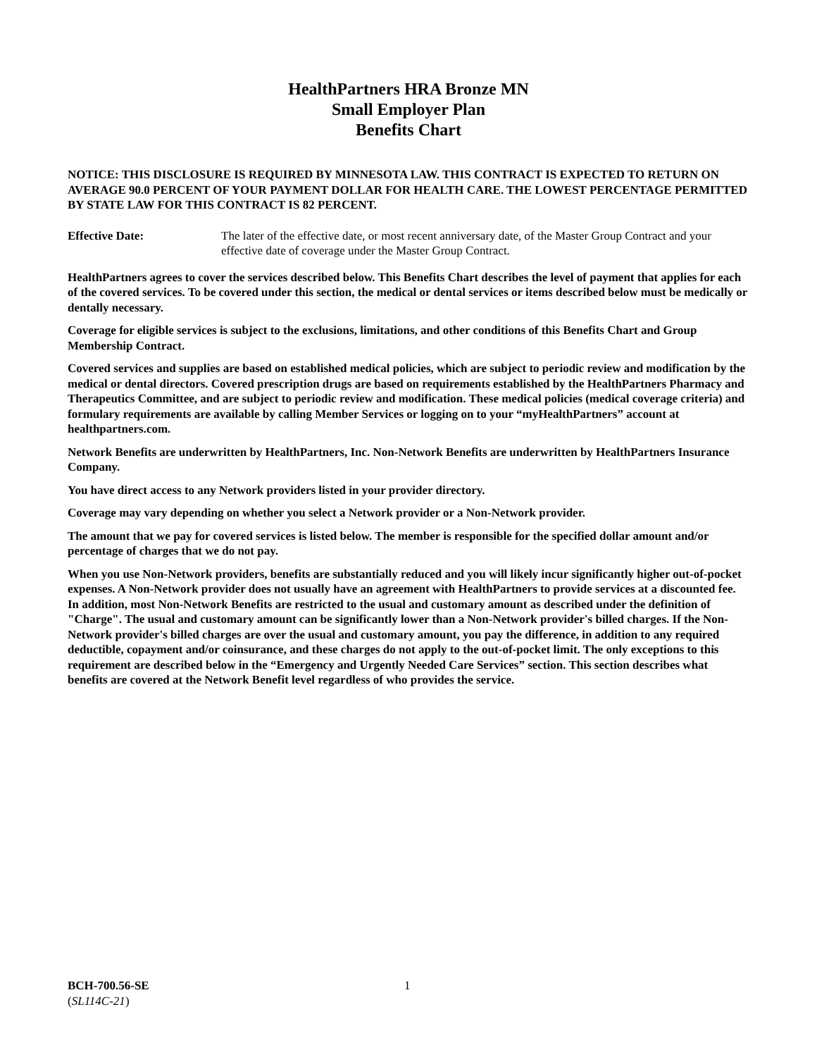HealthPartners HRA Bronze MN
Small Employer Plan
Benefits Chart
NOTICE: THIS DISCLOSURE IS REQUIRED BY MINNESOTA LAW. THIS CONTRACT IS EXPECTED TO RETURN ON AVERAGE 90.0 PERCENT OF YOUR PAYMENT DOLLAR FOR HEALTH CARE. THE LOWEST PERCENTAGE PERMITTED BY STATE LAW FOR THIS CONTRACT IS 82 PERCENT.
Effective Date: The later of the effective date, or most recent anniversary date, of the Master Group Contract and your effective date of coverage under the Master Group Contract.
HealthPartners agrees to cover the services described below. This Benefits Chart describes the level of payment that applies for each of the covered services. To be covered under this section, the medical or dental services or items described below must be medically or dentally necessary.
Coverage for eligible services is subject to the exclusions, limitations, and other conditions of this Benefits Chart and Group Membership Contract.
Covered services and supplies are based on established medical policies, which are subject to periodic review and modification by the medical or dental directors. Covered prescription drugs are based on requirements established by the HealthPartners Pharmacy and Therapeutics Committee, and are subject to periodic review and modification. These medical policies (medical coverage criteria) and formulary requirements are available by calling Member Services or logging on to your “myHealthPartners” account at healthpartners.com.
Network Benefits are underwritten by HealthPartners, Inc. Non-Network Benefits are underwritten by HealthPartners Insurance Company.
You have direct access to any Network providers listed in your provider directory.
Coverage may vary depending on whether you select a Network provider or a Non-Network provider.
The amount that we pay for covered services is listed below. The member is responsible for the specified dollar amount and/or percentage of charges that we do not pay.
When you use Non-Network providers, benefits are substantially reduced and you will likely incur significantly higher out-of-pocket expenses. A Non-Network provider does not usually have an agreement with HealthPartners to provide services at a discounted fee. In addition, most Non-Network Benefits are restricted to the usual and customary amount as described under the definition of "Charge". The usual and customary amount can be significantly lower than a Non-Network provider's billed charges. If the Non-Network provider's billed charges are over the usual and customary amount, you pay the difference, in addition to any required deductible, copayment and/or coinsurance, and these charges do not apply to the out-of-pocket limit. The only exceptions to this requirement are described below in the “Emergency and Urgently Needed Care Services” section. This section describes what benefits are covered at the Network Benefit level regardless of who provides the service.
BCH-700.56-SE
(SL114C-21)
1